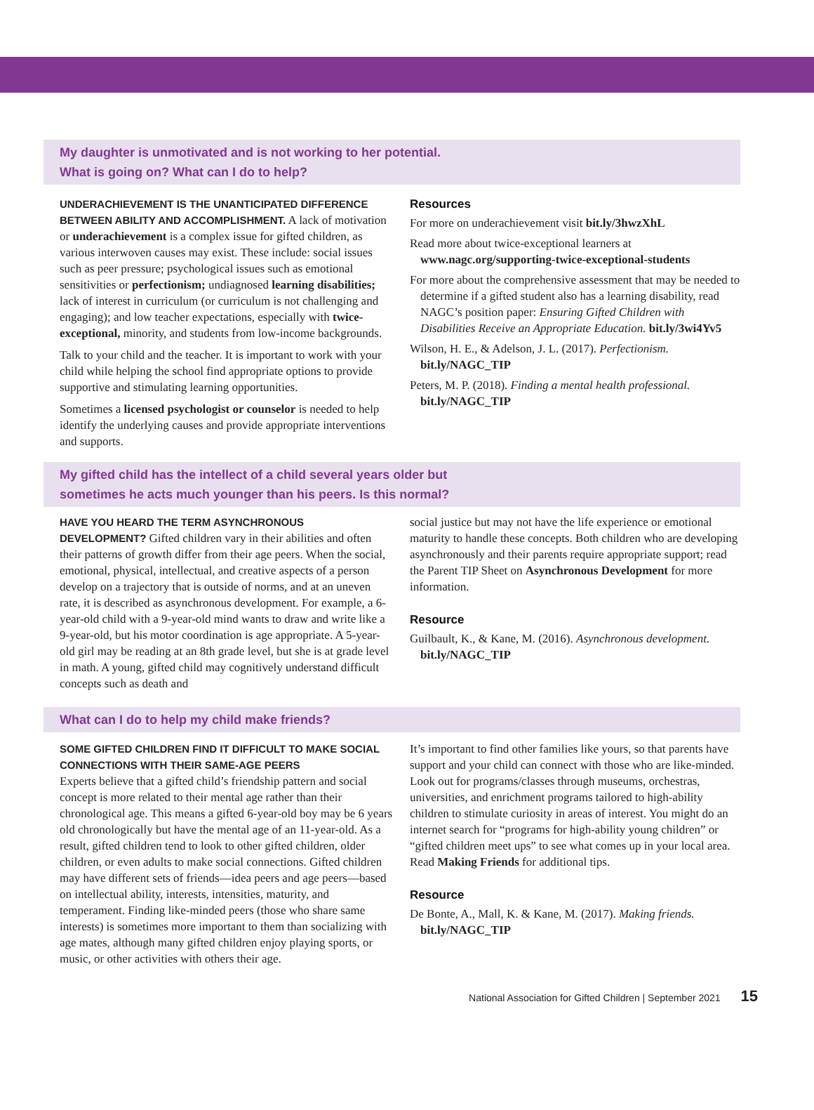My daughter is unmotivated and is not working to her potential.
What is going on? What can I do to help?
UNDERACHIEVEMENT IS THE UNANTICIPATED DIFFERENCE BETWEEN ABILITY AND ACCOMPLISHMENT. A lack of motivation or underachievement is a complex issue for gifted children, as various interwoven causes may exist. These include: social issues such as peer pressure; psychological issues such as emotional sensitivities or perfectionism; undiagnosed learning disabilities; lack of interest in curriculum (or curriculum is not challenging and engaging); and low teacher expectations, especially with twice-exceptional, minority, and students from low-income backgrounds.
Talk to your child and the teacher. It is important to work with your child while helping the school find appropriate options to provide supportive and stimulating learning opportunities.
Sometimes a licensed psychologist or counselor is needed to help identify the underlying causes and provide appropriate interventions and supports.
Resources
For more on underachievement visit bit.ly/3hwzXhL
Read more about twice-exceptional learners at www.nagc.org/supporting-twice-exceptional-students
For more about the comprehensive assessment that may be needed to determine if a gifted student also has a learning disability, read NAGC’s position paper: Ensuring Gifted Children with Disabilities Receive an Appropriate Education. bit.ly/3wi4Yv5
Wilson, H. E., & Adelson, J. L. (2017). Perfectionism. bit.ly/NAGC_TIP
Peters, M. P. (2018). Finding a mental health professional. bit.ly/NAGC_TIP
My gifted child has the intellect of a child several years older but
sometimes he acts much younger than his peers. Is this normal?
HAVE YOU HEARD THE TERM ASYNCHRONOUS DEVELOPMENT? Gifted children vary in their abilities and often their patterns of growth differ from their age peers. When the social, emotional, physical, intellectual, and creative aspects of a person develop on a trajectory that is outside of norms, and at an uneven rate, it is described as asynchronous development. For example, a 6-year-old child with a 9-year-old mind wants to draw and write like a 9-year-old, but his motor coordination is age appropriate. A 5-year-old girl may be reading at an 8th grade level, but she is at grade level in math. A young, gifted child may cognitively understand difficult concepts such as death and
social justice but may not have the life experience or emotional maturity to handle these concepts. Both children who are developing asynchronously and their parents require appropriate support; read the Parent TIP Sheet on Asynchronous Development for more information.
Resource
Guilbault, K., & Kane, M. (2016). Asynchronous development. bit.ly/NAGC_TIP
What can I do to help my child make friends?
SOME GIFTED CHILDREN FIND IT DIFFICULT TO MAKE SOCIAL CONNECTIONS WITH THEIR SAME-AGE PEERS
Experts believe that a gifted child’s friendship pattern and social concept is more related to their mental age rather than their chronological age. This means a gifted 6-year-old boy may be 6 years old chronologically but have the mental age of an 11-year-old. As a result, gifted children tend to look to other gifted children, older children, or even adults to make social connections. Gifted children may have different sets of friends—idea peers and age peers—based on intellectual ability, interests, intensities, maturity, and temperament. Finding like-minded peers (those who share same interests) is sometimes more important to them than socializing with age mates, although many gifted children enjoy playing sports, or music, or other activities with others their age.
It’s important to find other families like yours, so that parents have support and your child can connect with those who are like-minded. Look out for programs/classes through museums, orchestras, universities, and enrichment programs tailored to high-ability children to stimulate curiosity in areas of interest. You might do an internet search for “programs for high-ability young children” or “gifted children meet ups” to see what comes up in your local area. Read Making Friends for additional tips.
Resource
De Bonte, A., Mall, K. & Kane, M. (2017). Making friends. bit.ly/NAGC_TIP
National Association for Gifted Children | September 2021 15